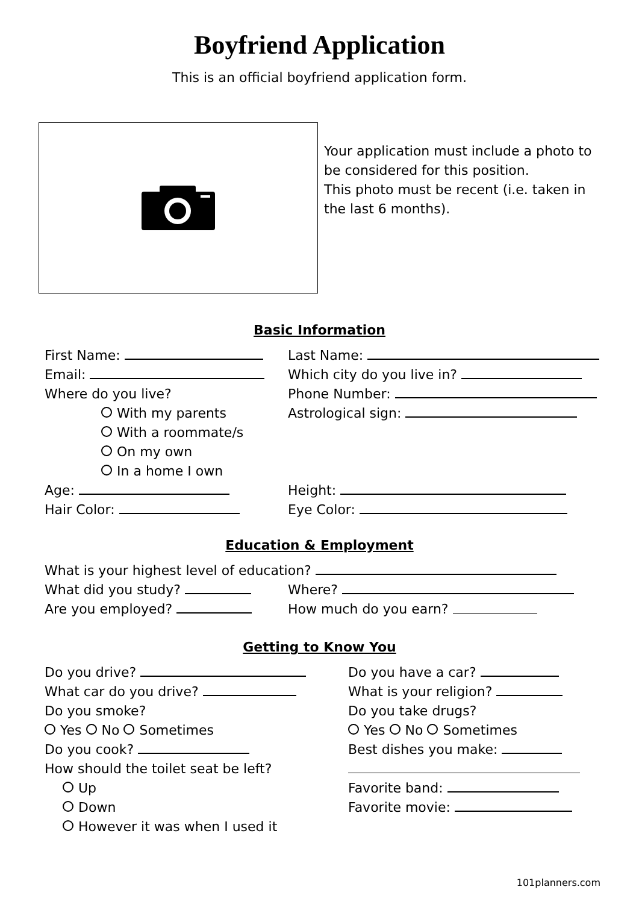Boyfriend Application
This is an official boyfriend application form.
Your application must include a photo to be considered for this position.
This photo must be recent (i.e. taken in the last 6 months).
Basic Information
First Name:
Email:
Where do you live?
With my parents
With a roommate/s
On my own
In a home I own
Age:
Hair Color:
Last Name:
Which city do you live in?
Phone Number:
Astrological sign:
Height:
Eye Color:
Education & Employment
What is your highest level of education?
What did you study?
Are you employed?
Where?
How much do you earn?
Getting to Know You
Do you drive?
What car do you drive?
Do you smoke?
Yes No Sometimes
Do you cook?
How should the toilet seat be left?
Up
Down
However it was when I used it
Do you have a car?
What is your religion?
Do you take drugs?
Yes No Sometimes
Best dishes you make:
Favorite band:
Favorite movie:
101planners.com